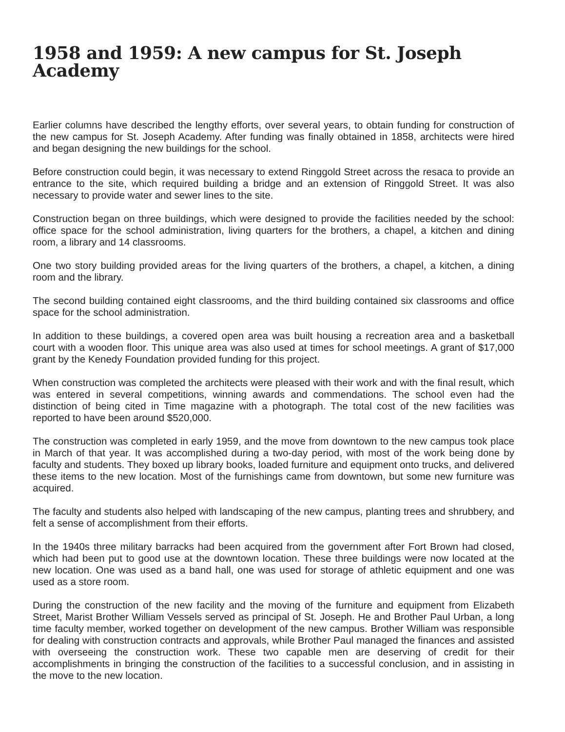1958 and 1959: A new campus for St. Joseph Academy
Earlier columns have described the lengthy efforts, over several years, to obtain funding for construction of the new campus for St. Joseph Academy. After funding was finally obtained in 1858, architects were hired and began designing the new buildings for the school.
Before construction could begin, it was necessary to extend Ringgold Street across the resaca to provide an entrance to the site, which required building a bridge and an extension of Ringgold Street. It was also necessary to provide water and sewer lines to the site.
Construction began on three buildings, which were designed to provide the facilities needed by the school: office space for the school administration, living quarters for the brothers, a chapel, a kitchen and dining room, a library and 14 classrooms.
One two story building provided areas for the living quarters of the brothers, a chapel, a kitchen, a dining room and the library.
The second building contained eight classrooms, and the third building contained six classrooms and office space for the school administration.
In addition to these buildings, a covered open area was built housing a recreation area and a basketball court with a wooden floor. This unique area was also used at times for school meetings. A grant of $17,000 grant by the Kenedy Foundation provided funding for this project.
When construction was completed the architects were pleased with their work and with the final result, which was entered in several competitions, winning awards and commendations. The school even had the distinction of being cited in Time magazine with a photograph. The total cost of the new facilities was reported to have been around $520,000.
The construction was completed in early 1959, and the move from downtown to the new campus took place in March of that year. It was accomplished during a two-day period, with most of the work being done by faculty and students. They boxed up library books, loaded furniture and equipment onto trucks, and delivered these items to the new location. Most of the furnishings came from downtown, but some new furniture was acquired.
The faculty and students also helped with landscaping of the new campus, planting trees and shrubbery, and felt a sense of accomplishment from their efforts.
In the 1940s three military barracks had been acquired from the government after Fort Brown had closed, which had been put to good use at the downtown location. These three buildings were now located at the new location. One was used as a band hall, one was used for storage of athletic equipment and one was used as a store room.
During the construction of the new facility and the moving of the furniture and equipment from Elizabeth Street, Marist Brother William Vessels served as principal of St. Joseph. He and Brother Paul Urban, a long time faculty member, worked together on development of the new campus. Brother William was responsible for dealing with construction contracts and approvals, while Brother Paul managed the finances and assisted with overseeing the construction work. These two capable men are deserving of credit for their accomplishments in bringing the construction of the facilities to a successful conclusion, and in assisting in the move to the new location.